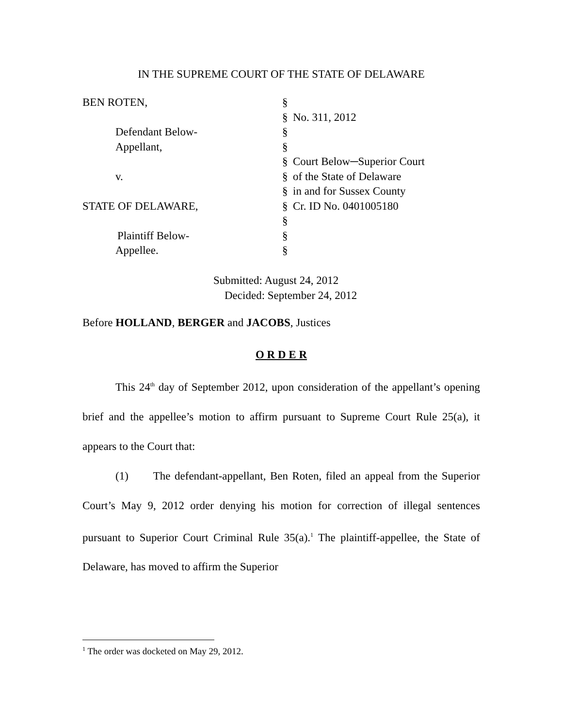IN THE SUPREME COURT OF THE STATE OF DELAWARE
| BEN ROTEN, | § | |
| | § | No. 311, 2012 |
| Defendant Below- | § | |
| Appellant, | § | |
| | § | Court Below─Superior Court |
| v. | § | of the State of Delaware |
| | § | in and for Sussex County |
| STATE OF DELAWARE, | § | Cr. ID No. 0401005180 |
| | § | |
| Plaintiff Below- | § | |
| Appellee. | § | |
Submitted: August 24, 2012
Decided: September 24, 2012
Before HOLLAND, BERGER and JACOBS, Justices
O R D E R
This 24<sup>th</sup> day of September 2012, upon consideration of the appellant’s opening brief and the appellee’s motion to affirm pursuant to Supreme Court Rule 25(a), it appears to the Court that:
(1) The defendant-appellant, Ben Roten, filed an appeal from the Superior Court’s May 9, 2012 order denying his motion for correction of illegal sentences pursuant to Superior Court Criminal Rule 35(a).<sup>1</sup> The plaintiff-appellee, the State of Delaware, has moved to affirm the Superior
<sup>1</sup> The order was docketed on May 29, 2012.